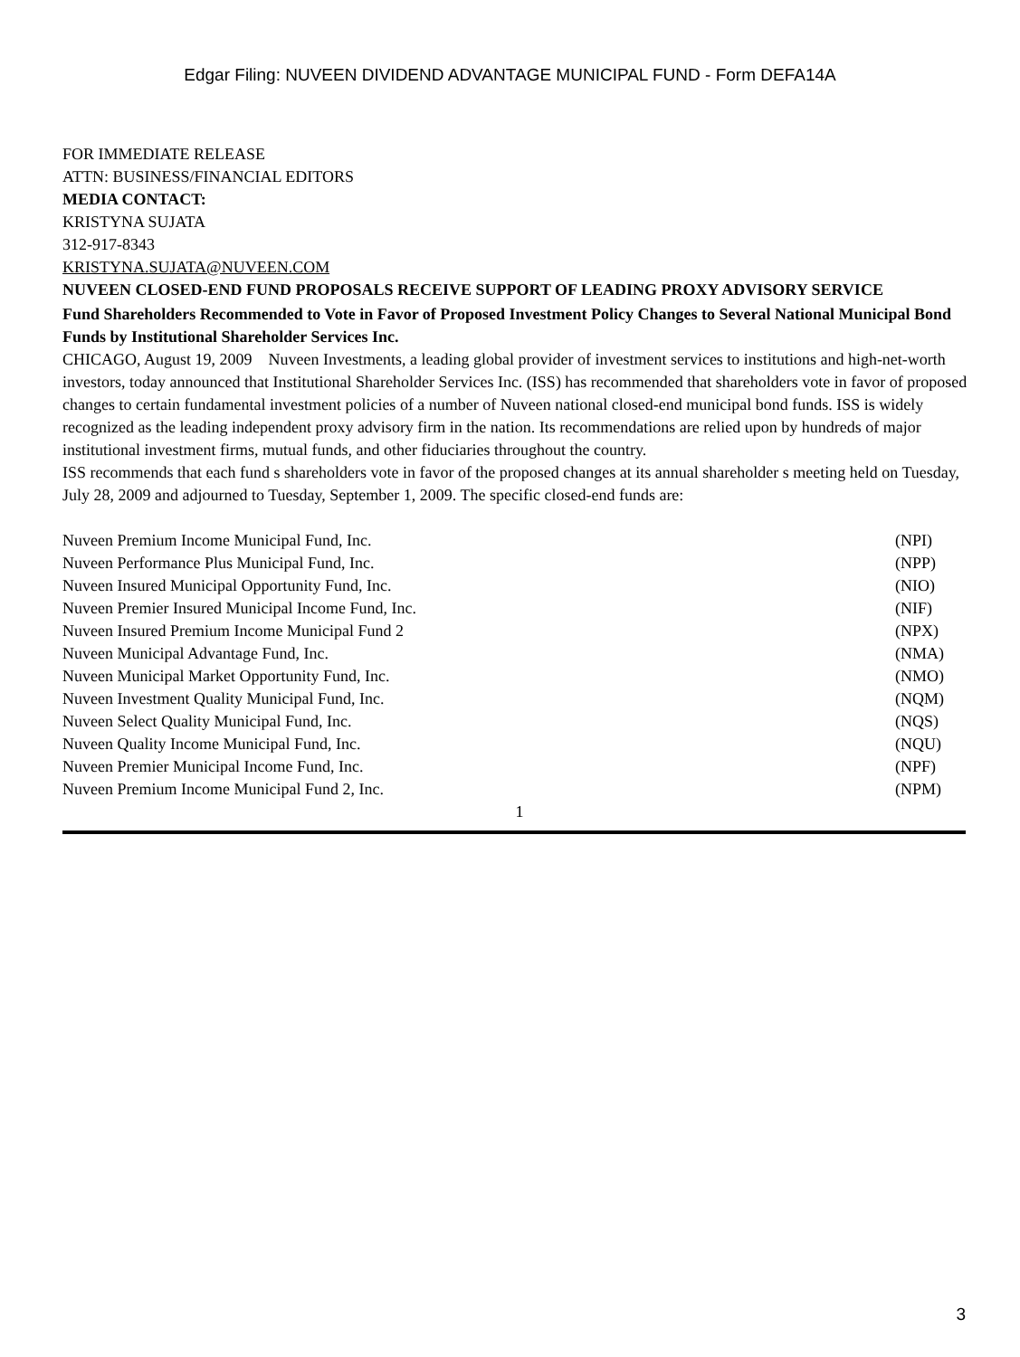Edgar Filing: NUVEEN DIVIDEND ADVANTAGE MUNICIPAL FUND - Form DEFA14A
FOR IMMEDIATE RELEASE
ATTN: BUSINESS/FINANCIAL EDITORS
MEDIA CONTACT:
KRISTYNA SUJATA
312-917-8343
KRISTYNA.SUJATA@NUVEEN.COM
NUVEEN CLOSED-END FUND PROPOSALS RECEIVE SUPPORT OF LEADING PROXY ADVISORY SERVICE
Fund Shareholders Recommended to Vote in Favor of Proposed Investment Policy Changes to Several National Municipal Bond Funds by Institutional Shareholder Services Inc.
CHICAGO, August 19, 2009 Nuveen Investments, a leading global provider of investment services to institutions and high-net-worth investors, today announced that Institutional Shareholder Services Inc. (ISS) has recommended that shareholders vote in favor of proposed changes to certain fundamental investment policies of a number of Nuveen national closed-end municipal bond funds. ISS is widely recognized as the leading independent proxy advisory firm in the nation. Its recommendations are relied upon by hundreds of major institutional investment firms, mutual funds, and other fiduciaries throughout the country.
ISS recommends that each fund s shareholders vote in favor of the proposed changes at its annual shareholder s meeting held on Tuesday, July 28, 2009 and adjourned to Tuesday, September 1, 2009. The specific closed-end funds are:
| Nuveen Premium Income Municipal Fund, Inc. | (NPI) |
| Nuveen Performance Plus Municipal Fund, Inc. | (NPP) |
| Nuveen Insured Municipal Opportunity Fund, Inc. | (NIO) |
| Nuveen Premier Insured Municipal Income Fund, Inc. | (NIF) |
| Nuveen Insured Premium Income Municipal Fund 2 | (NPX) |
| Nuveen Municipal Advantage Fund, Inc. | (NMA) |
| Nuveen Municipal Market Opportunity Fund, Inc. | (NMO) |
| Nuveen Investment Quality Municipal Fund, Inc. | (NQM) |
| Nuveen Select Quality Municipal Fund, Inc. | (NQS) |
| Nuveen Quality Income Municipal Fund, Inc. | (NQU) |
| Nuveen Premier Municipal Income Fund, Inc. | (NPF) |
| Nuveen Premium Income Municipal Fund 2, Inc. | (NPM) |
1
3